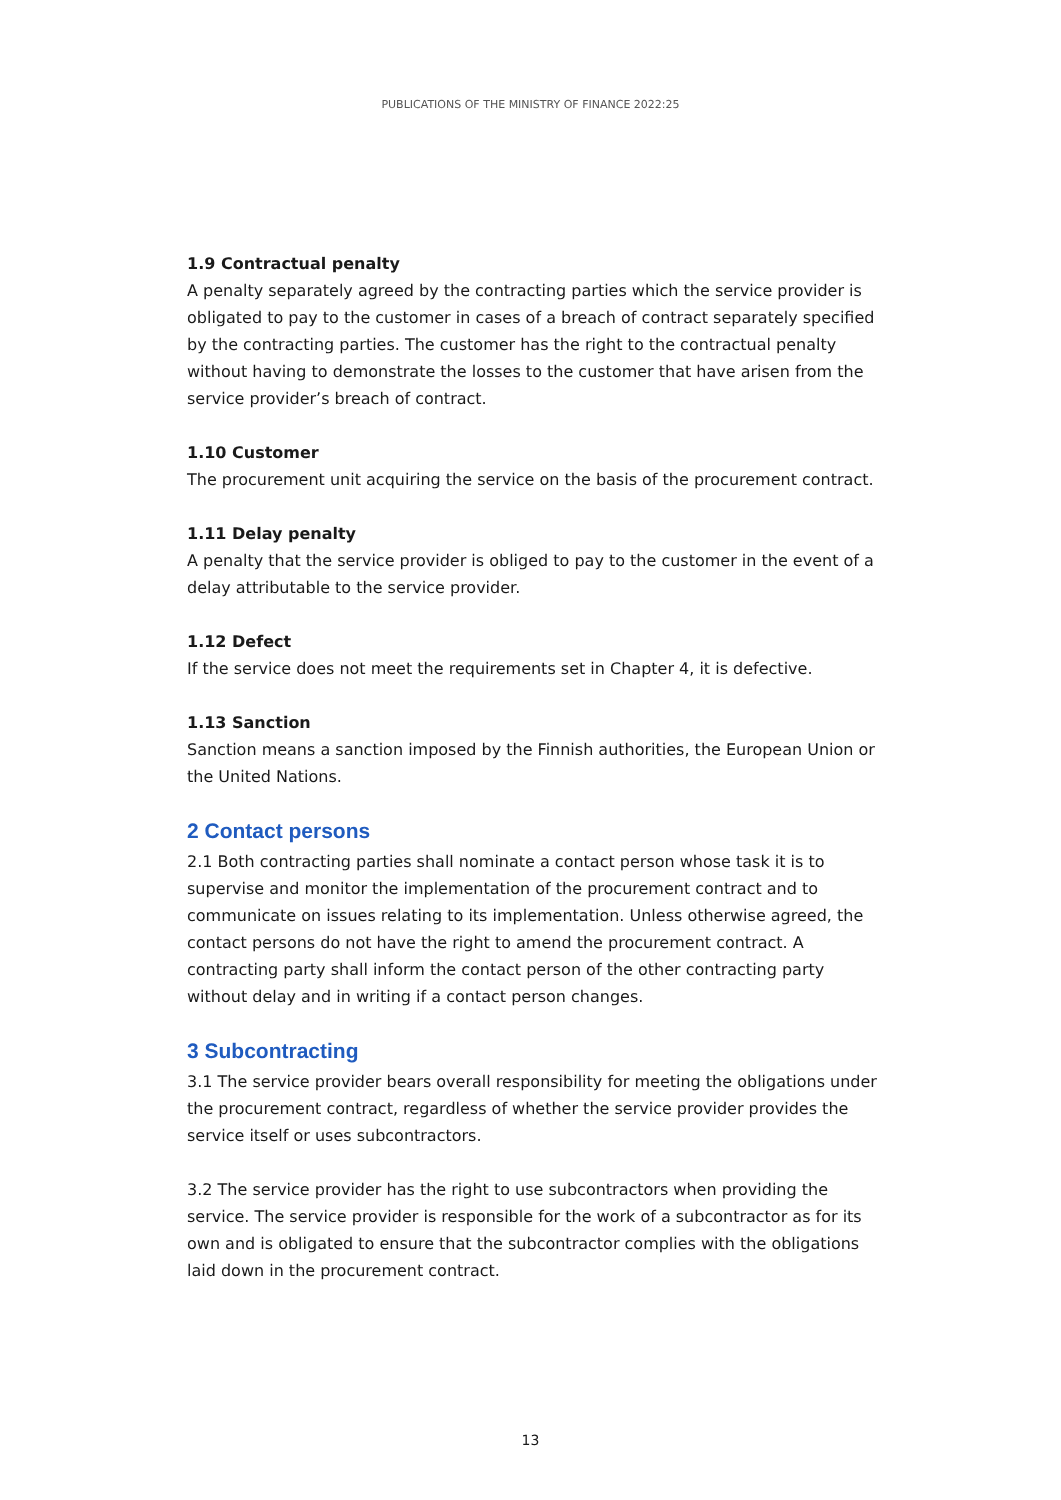PUBLICATIONS OF THE MINISTRY OF FINANCE 2022:25
1.9 Contractual penalty
A penalty separately agreed by the contracting parties which the service provider is obligated to pay to the customer in cases of a breach of contract separately specified by the contracting parties. The customer has the right to the contractual penalty without having to demonstrate the losses to the customer that have arisen from the service provider’s breach of contract.
1.10 Customer
The procurement unit acquiring the service on the basis of the procurement contract.
1.11 Delay penalty
A penalty that the service provider is obliged to pay to the customer in the event of a delay attributable to the service provider.
1.12 Defect
If the service does not meet the requirements set in Chapter 4, it is defective.
1.13 Sanction
Sanction means a sanction imposed by the Finnish authorities, the European Union or the United Nations.
2 Contact persons
2.1 Both contracting parties shall nominate a contact person whose task it is to supervise and monitor the implementation of the procurement contract and to communicate on issues relating to its implementation. Unless otherwise agreed, the contact persons do not have the right to amend the procurement contract. A contracting party shall inform the contact person of the other contracting party without delay and in writing if a contact person changes.
3 Subcontracting
3.1 The service provider bears overall responsibility for meeting the obligations under the procurement contract, regardless of whether the service provider provides the service itself or uses subcontractors.
3.2 The service provider has the right to use subcontractors when providing the service. The service provider is responsible for the work of a subcontractor as for its own and is obligated to ensure that the subcontractor complies with the obligations laid down in the procurement contract.
13